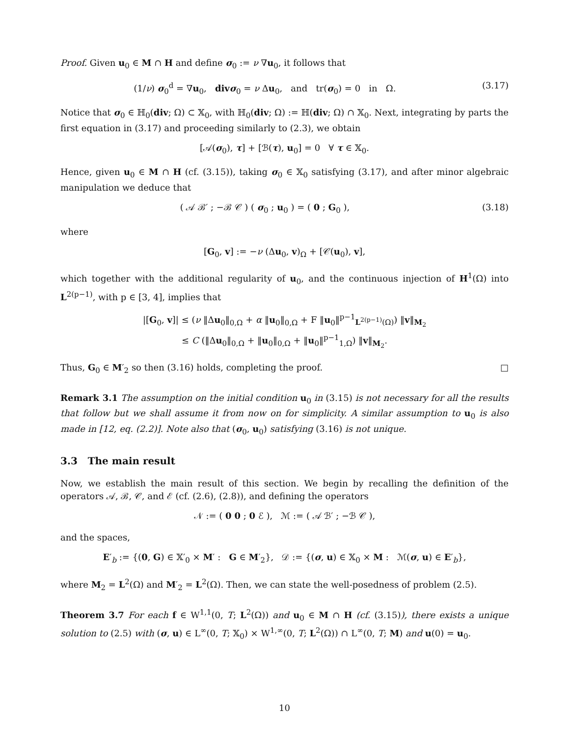Proof. Given u<sub>0</sub> ∈ M ∩ H and define σ<sub>0</sub> := ν ∇u<sub>0</sub>, it follows that
(1/ν) σ<sub>0</sub><sup>d</sup> = ∇u<sub>0</sub>, div σ<sub>0</sub> = ν Δu<sub>0</sub>, and tr(σ<sub>0</sub>) = 0 in Ω.
(3.17)
Notice that σ<sub>0</sub> ∈ ℍ<sub>0</sub>(div; Ω) ⊂ 𝕏<sub>0</sub>, with ℍ<sub>0</sub>(div; Ω) := ℍ(div; Ω) ∩ 𝕏<sub>0</sub>. Next, integrating by parts the first equation in (3.17) and proceeding similarly to (2.3), we obtain
[𝒜(σ<sub>0</sub>), τ] + [ℬ(τ), u<sub>0</sub>] = 0 ∀ τ ∈ 𝕏<sub>0</sub>.
Hence, given u<sub>0</sub> ∈ M ∩ H (cf. (3.15)), taking σ<sub>0</sub> ∈ 𝕏<sub>0</sub> satisfying (3.17), and after minor algebraic manipulation we deduce that
( 𝒜 ℬ′ ; −ℬ 𝒞 ) ( σ<sub>0</sub> ; u<sub>0</sub> ) = ( 0 ; G<sub>0</sub> ),
(3.18)
where
[G<sub>0</sub>, v] := −ν (Δu<sub>0</sub>, v)<sub>Ω</sub> + [𝒞(u<sub>0</sub>), v],
which together with the additional regularity of u<sub>0</sub>, and the continuous injection of H<sup>1</sup>(Ω) into L<sup>2(p−1)</sup>, with p ∈ [3, 4], implies that
|[G<sub>0</sub>, v]| ≤ (ν ‖Δu<sub>0</sub>‖<sub>0,Ω</sub> + α ‖u<sub>0</sub>‖<sub>0,Ω</sub> + F ‖u<sub>0</sub>‖<sup>p−1</sup><sub>L<sup>2(p−1)</sup>(Ω)</sub>) ‖v‖<sub>M<sub>2</sub></sub>
≤ C (‖Δu<sub>0</sub>‖<sub>0,Ω</sub> + ‖u<sub>0</sub>‖<sub>0,Ω</sub> + ‖u<sub>0</sub>‖<sup>p−1</sup><sub>1,Ω</sub>) ‖v‖<sub>M<sub>2</sub></sub>.
Thus, G<sub>0</sub> ∈ M′<sub>2</sub> so then (3.16) holds, completing the proof. □
Remark 3.1 The assumption on the initial condition u<sub>0</sub> in (3.15) is not necessary for all the results that follow but we shall assume it from now on for simplicity. A similar assumption to u<sub>0</sub> is also made in [12, eq. (2.2)]. Note also that (σ<sub>0</sub>, u<sub>0</sub>) satisfying (3.16) is not unique.
3.3 The main result
Now, we establish the main result of this section. We begin by recalling the definition of the operators 𝒜, ℬ, 𝒞, and ℰ (cf. (2.6), (2.8)), and defining the operators
𝒩 := ( 0 0 ; 0 ℰ ), ℳ := ( 𝒜 ℬ′ ; −ℬ 𝒞 ),
and the spaces,
E′<sub>b</sub> := {(0, G) ∈ 𝕏′<sub>0</sub> × M′ : G ∈ M′<sub>2</sub>}, 𝒟 := {(σ, u) ∈ 𝕏<sub>0</sub> × M : ℳ(σ, u) ∈ E′<sub>b</sub>},
where M<sub>2</sub> = L<sup>2</sup>(Ω) and M′<sub>2</sub> = L<sup>2</sup>(Ω). Then, we can state the well-posedness of problem (2.5).
Theorem 3.7 For each f ∈ W<sup>1,1</sup>(0, T; L<sup>2</sup>(Ω)) and u<sub>0</sub> ∈ M ∩ H (cf. (3.15)), there exists a unique solution to (2.5) with (σ, u) ∈ L<sup>∞</sup>(0, T; 𝕏<sub>0</sub>) × W<sup>1,∞</sup>(0, T; L<sup>2</sup>(Ω)) ∩ L<sup>∞</sup>(0, T; M) and u(0) = u<sub>0</sub>.
10